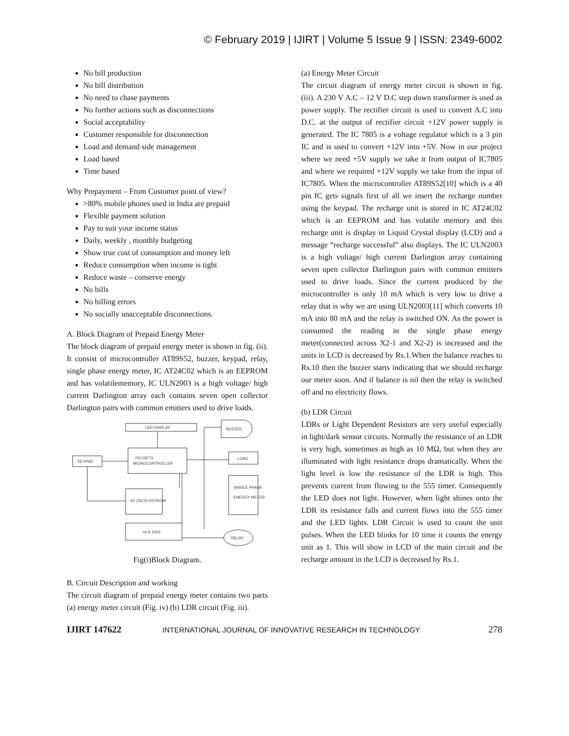© February 2019 | IJIRT | Volume 5 Issue 9 | ISSN: 2349-6002
No bill production
No bill distribution
No need to chase payments
No further actions such as disconnections
Social acceptability
Customer responsible for disconnection
Load and demand side management
Load based
Time based
Why Prepayment – From Customer point of view?
>80% mobile phones used in India are prepaid
Flexible payment solution
Pay to suit your income status
Daily, weekly , monthly budgeting
Show true cost of consumption and money left
Reduce consumption when income is tight
Reduce waste – conserve energy
No bills
No billing errors
No socially unacceptable disconnections.
A. Block Diagram of Prepaid Energy Meter
The block diagram of prepaid energy meter is shown in fig. (ii). It consist of microcontroller AT89S52, buzzer, keypad, relay, single phase energy meter, IC AT24C02 which is an EEPROM and has volatilememory, IC ULN2003 is a high voltage/ high current Darlington array each contains seven open collector Darlington pairs with common emitters used to drive loads.
LED DISPLAY
BUZZER
KEYPAD
PIC16F73
MICROCONTROLLER
LOAD
SINGLE PHASE
ENERGY METER
AT 24C02 EEPROM
ULN 2003
RELAY
Fig(i)Block Diagram.
B. Circuit Description and working
The circuit diagram of prepaid energy meter contains two parts (a) energy meter circuit (Fig. iv) (b) LDR circuit (Fig. iii).
(a) Energy Meter Circuit
The circuit diagram of energy meter circuit is shown in fig. (iii). A 230 V A.C – 12 V D.C step down transformer is used as power supply. The rectifier circuit is used to convert A.C into D.C. at the output of rectifier circuit +12V power supply is generated. The IC 7805 is a voltage regulator which is a 3 pin IC and is used to convert +12V into +5V. Now in our project where we need +5V supply we take it from output of IC7805 and where we required +12V supply we take from the input of IC7805. When the microcontroller AT89S52[10] which is a 40 pin IC gets signals first of all we insert the recharge number using the keypad. The recharge unit is stored in IC AT24C02 which is an EEPROM and has volatile memory and this recharge unit is display in Liquid Crystal display (LCD) and a message “recharge successful” also displays. The IC ULN2003 is a high voltage/ high current Darlington array containing seven open collector Darlington pairs with common emitters used to drive loads. Since the current produced by the microcontroller is only 10 mA which is very low to drive a relay that is why we are using ULN2003[11] which converts 10 mA into 80 mA and the relay is switched ON. As the power is consumed the reading in the single phase energy meter(connected across X2-1 and X2-2) is increased and the units in LCD is decreased by Rs.1.When the balance reaches to Rs.10 then the buzzer starts indicating that we should recharge our meter soon. And if balance is nil then the relay is switched off and no electricity flows.
(b) LDR Circuit
LDRs or Light Dependent Resistors are very useful especially in light/dark sensor circuits. Normally the resistance of an LDR is very high, sometimes as high as 10 MΩ, but when they are illuminated with light resistance drops dramatically. When the light level is low the resistance of the LDR is high. This prevents current from flowing to the 555 timer. Consequently the LED does not light. However, when light shines onto the LDR its resistance falls and current flows into the 555 timer and the LED lights. LDR Circuit is used to count the unit pulses. When the LED blinks for 10 time it counts the energy unit as 1. This will show in LCD of the main circuit and the recharge amount in the LCD is decreased by Rs.1.
IJIRT 147622 INTERNATIONAL JOURNAL OF INNOVATIVE RESEARCH IN TECHNOLOGY 278